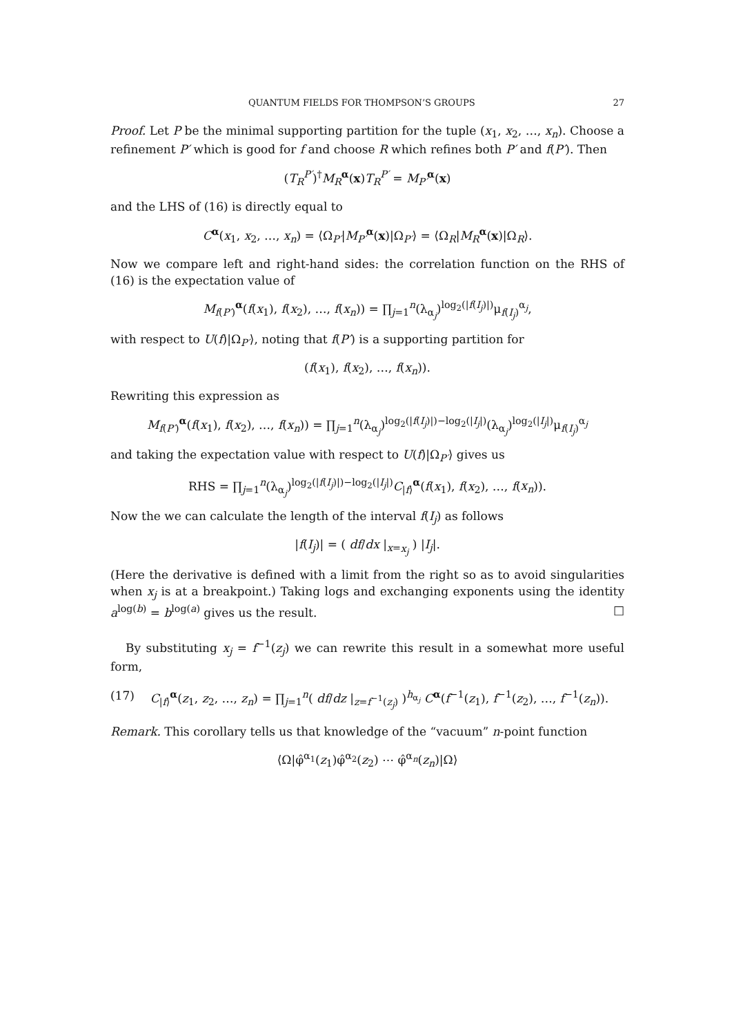QUANTUM FIELDS FOR THOMPSON’S GROUPS 27
Proof. Let P be the minimal supporting partition for the tuple (x<sub>1</sub>, x<sub>2</sub>, …, x<sub>n</sub>). Choose a refinement P′ which is good for f and choose R which refines both P′ and f(P′). Then
(T<sub>R</sub><sup>P′</sup>)<sup>†</sup>M<sub>R</sub><sup>α</sup>(x)T<sub>R</sub><sup>P′</sup> = M<sub>P′</sub><sup>α</sup>(x)
and the LHS of (16) is directly equal to
C<sup>α</sup>(x<sub>1</sub>, x<sub>2</sub>, …, x<sub>n</sub>) = ⟨Ω<sub>P′</sub>|M<sub>P′</sub><sup>α</sup>(x)|Ω<sub>P′</sub>⟩ = ⟨Ω<sub>R</sub>|M<sub>R</sub><sup>α</sup>(x)|Ω<sub>R</sub>⟩.
Now we compare left and right-hand sides: the correlation function on the RHS of (16) is the expectation value of
M<sub>f(P′)</sub><sup>α</sup>(f(x<sub>1</sub>), f(x<sub>2</sub>), …, f(x<sub>n</sub>)) = ∏<sub>j=1</sub><sup>n</sup>(λ<sub>α<sub>j</sub></sub>)<sup>log<sub>2</sub>(|f(I<sub>j</sub>)|)</sup>μ<sub>f(I<sub>j</sub>)</sub><sup>α<sub>j</sub></sup>,
with respect to U(f)|Ω<sub>P′</sub>⟩, noting that f(P′) is a supporting partition for
(f(x<sub>1</sub>), f(x<sub>2</sub>), …, f(x<sub>n</sub>)).
Rewriting this expression as
M<sub>f(P′)</sub><sup>α</sup>(f(x<sub>1</sub>), f(x<sub>2</sub>), …, f(x<sub>n</sub>)) = ∏<sub>j=1</sub><sup>n</sup>(λ<sub>α<sub>j</sub></sub>)<sup>log<sub>2</sub>(|f(I<sub>j</sub>)|)−log<sub>2</sub>(|I<sub>j</sub>|)</sup>(λ<sub>α<sub>j</sub></sub>)<sup>log<sub>2</sub>(|I<sub>j</sub>|)</sup>μ<sub>f(I<sub>j</sub>)</sub><sup>α<sub>j</sub></sup>
and taking the expectation value with respect to U(f)|Ω<sub>P′</sub>⟩ gives us
RHS = ∏<sub>j=1</sub><sup>n</sup>(λ<sub>α<sub>j</sub></sub>)<sup>log<sub>2</sub>(|f(I<sub>j</sub>)|)−log<sub>2</sub>(|I<sub>j</sub>|)</sup>C<sub>|f⟩</sub><sup>α</sup>(f(x<sub>1</sub>), f(x<sub>2</sub>), …, f(x<sub>n</sub>)).
Now the we can calculate the length of the interval f(I<sub>j</sub>) as follows
|f(I<sub>j</sub>)| = ( df/dx |<sub>x=x<sub>j</sub></sub> ) |I<sub>j</sub>|.
(Here the derivative is defined with a limit from the right so as to avoid singularities when x<sub>j</sub> is at a breakpoint.) Taking logs and exchanging exponents using the identity a<sup>log(b)</sup> = b<sup>log(a)</sup> gives us the result. □
By substituting x<sub>j</sub> = f<sup>−1</sup>(z<sub>j</sub>) we can rewrite this result in a somewhat more useful form,
(17) C<sub>|f⟩</sub><sup>α</sup>(z<sub>1</sub>, z<sub>2</sub>, …, z<sub>n</sub>) = ∏<sub>j=1</sub><sup>n</sup>( df/dz |<sub>z=f<sup>−1</sup>(z<sub>j</sub>)</sub> )<sup>h<sub>α<sub>j</sub></sub></sup> C<sup>α</sup>(f<sup>−1</sup>(z<sub>1</sub>), f<sup>−1</sup>(z<sub>2</sub>), …, f<sup>−1</sup>(z<sub>n</sub>)).
Remark. This corollary tells us that knowledge of the “vacuum” n-point function
⟨Ω|φ̂<sup>α<sub>1</sub></sup>(z<sub>1</sub>)φ̂<sup>α<sub>2</sub></sup>(z<sub>2</sub>) ⋯ φ̂<sup>α<sub>n</sub></sup>(z<sub>n</sub>)|Ω⟩